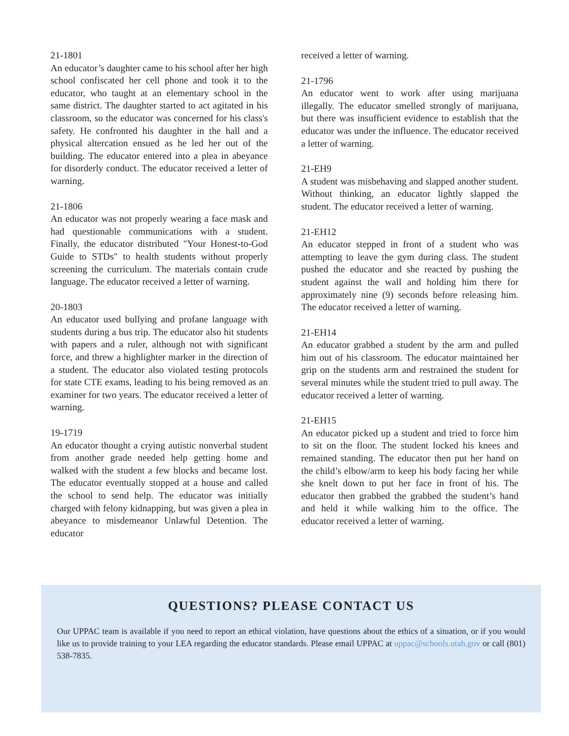21-1801
An educator’s daughter came to his school after her high school confiscated her cell phone and took it to the educator, who taught at an elementary school in the same district. The daughter started to act agitated in his classroom, so the educator was concerned for his class's safety. He confronted his daughter in the hall and a physical altercation ensued as he led her out of the building. The educator entered into a plea in abeyance for disorderly conduct. The educator received a letter of warning.
21-1806
An educator was not properly wearing a face mask and had questionable communications with a student. Finally, the educator distributed "Your Honest-to-God Guide to STDs" to health students without properly screening the curriculum. The materials contain crude language. The educator received a letter of warning.
20-1803
An educator used bullying and profane language with students during a bus trip. The educator also hit students with papers and a ruler, although not with significant force, and threw a highlighter marker in the direction of a student. The educator also violated testing protocols for state CTE exams, leading to his being removed as an examiner for two years. The educator received a letter of warning.
19-1719
An educator thought a crying autistic nonverbal student from another grade needed help getting home and walked with the student a few blocks and became lost. The educator eventually stopped at a house and called the school to send help. The educator was initially charged with felony kidnapping, but was given a plea in abeyance to misdemeanor Unlawful Detention. The educator
received a letter of warning.
21-1796
An educator went to work after using marijuana illegally. The educator smelled strongly of marijuana, but there was insufficient evidence to establish that the educator was under the influence. The educator received a letter of warning.
21-EH9
A student was misbehaving and slapped another student. Without thinking, an educator lightly slapped the student. The educator received a letter of warning.
21-EH12
An educator stepped in front of a student who was attempting to leave the gym during class. The student pushed the educator and she reacted by pushing the student against the wall and holding him there for approximately nine (9) seconds before releasing him. The educator received a letter of warning.
21-EH14
An educator grabbed a student by the arm and pulled him out of his classroom. The educator maintained her grip on the students arm and restrained the student for several minutes while the student tried to pull away. The educator received a letter of warning.
21-EH15
An educator picked up a student and tried to force him to sit on the floor. The student locked his knees and remained standing. The educator then put her hand on the child’s elbow/arm to keep his body facing her while she knelt down to put her face in front of his. The educator then grabbed the grabbed the student’s hand and held it while walking him to the office. The educator received a letter of warning.
QUESTIONS? PLEASE CONTACT US
Our UPPAC team is available if you need to report an ethical violation, have questions about the ethics of a situation, or if you would like us to provide training to your LEA regarding the educator standards. Please email UPPAC at uppac@schools.utah.gov or call (801) 538-7835.